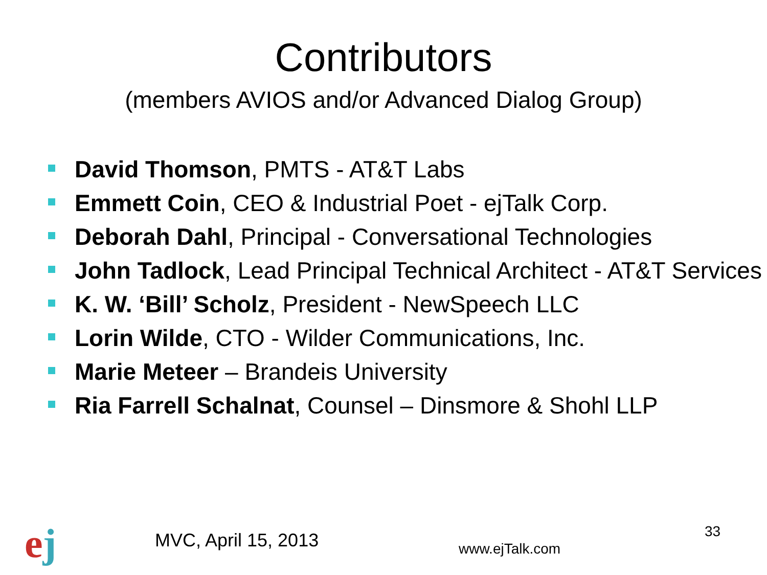Contributors
(members AVIOS and/or Advanced Dialog Group)
David Thomson, PMTS - AT&T Labs
Emmett Coin, CEO & Industrial Poet - ejTalk Corp.
Deborah Dahl, Principal - Conversational Technologies
John Tadlock, Lead Principal Technical Architect - AT&T Services
K. W. ‘Bill’ Scholz, President - NewSpeech LLC
Lorin Wilde, CTO - Wilder Communications, Inc.
Marie Meteer – Brandeis University
Ria Farrell Schalnat, Counsel – Dinsmore & Shohl LLP
ej MVC, April 15, 2013 www.ejTalk.com
33